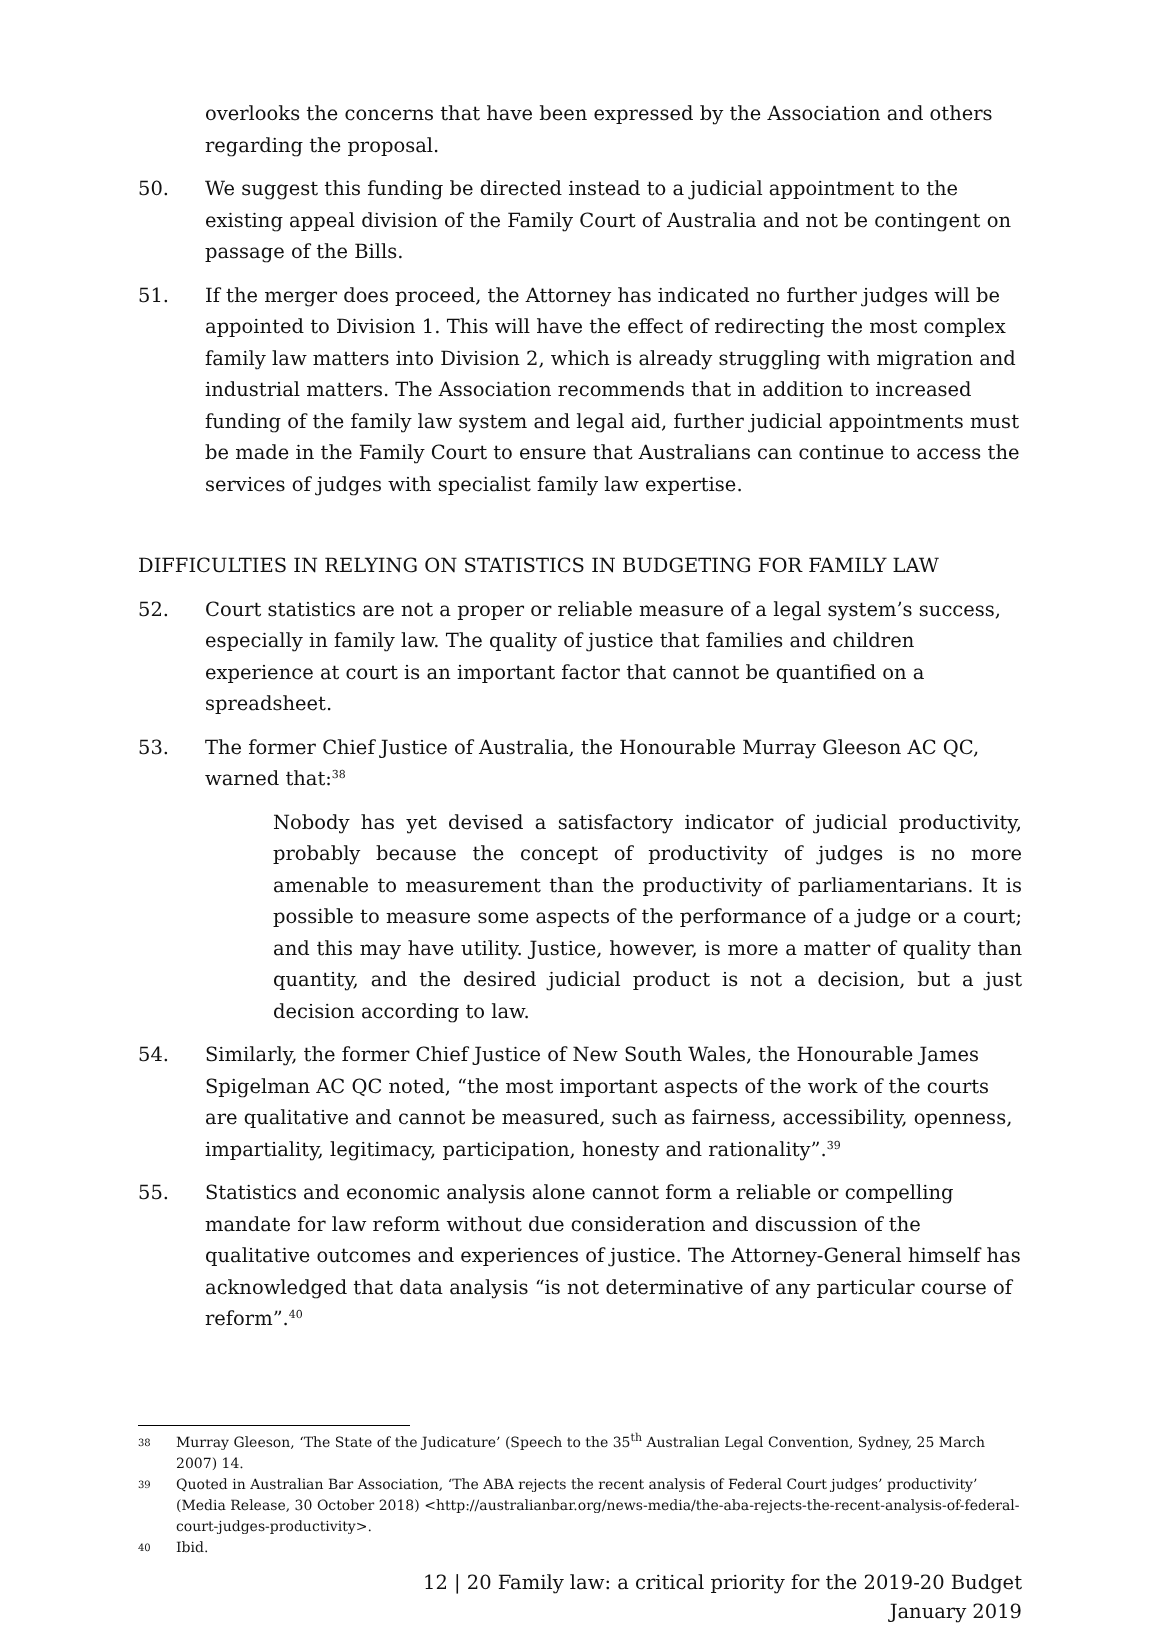overlooks the concerns that have been expressed by the Association and others regarding the proposal.
50. We suggest this funding be directed instead to a judicial appointment to the existing appeal division of the Family Court of Australia and not be contingent on passage of the Bills.
51. If the merger does proceed, the Attorney has indicated no further judges will be appointed to Division 1. This will have the effect of redirecting the most complex family law matters into Division 2, which is already struggling with migration and industrial matters. The Association recommends that in addition to increased funding of the family law system and legal aid, further judicial appointments must be made in the Family Court to ensure that Australians can continue to access the services of judges with specialist family law expertise.
DIFFICULTIES IN RELYING ON STATISTICS IN BUDGETING FOR FAMILY LAW
52. Court statistics are not a proper or reliable measure of a legal system’s success, especially in family law. The quality of justice that families and children experience at court is an important factor that cannot be quantified on a spreadsheet.
53. The former Chief Justice of Australia, the Honourable Murray Gleeson AC QC, warned that:<sup>38</sup>
Nobody has yet devised a satisfactory indicator of judicial productivity, probably because the concept of productivity of judges is no more amenable to measurement than the productivity of parliamentarians. It is possible to measure some aspects of the performance of a judge or a court; and this may have utility. Justice, however, is more a matter of quality than quantity, and the desired judicial product is not a decision, but a just decision according to law.
54. Similarly, the former Chief Justice of New South Wales, the Honourable James Spigelman AC QC noted, “the most important aspects of the work of the courts are qualitative and cannot be measured, such as fairness, accessibility, openness, impartiality, legitimacy, participation, honesty and rationality”.<sup>39</sup>
55. Statistics and economic analysis alone cannot form a reliable or compelling mandate for law reform without due consideration and discussion of the qualitative outcomes and experiences of justice. The Attorney-General himself has acknowledged that data analysis “is not determinative of any particular course of reform”.<sup>40</sup>
38
Murray Gleeson, ‘The State of the Judicature’ (Speech to the 35<sup>th</sup> Australian Legal Convention, Sydney, 25 March 2007) 14.
39
Quoted in Australian Bar Association, ‘The ABA rejects the recent analysis of Federal Court judges’ productivity’ (Media Release, 30 October 2018) <http://australianbar.org/news-media/the-aba-rejects-the-recent-analysis-of-federal-court-judges-productivity>.
40
Ibid.
12 | 20 Family law: a critical priority for the 2019-20 Budget
January 2019